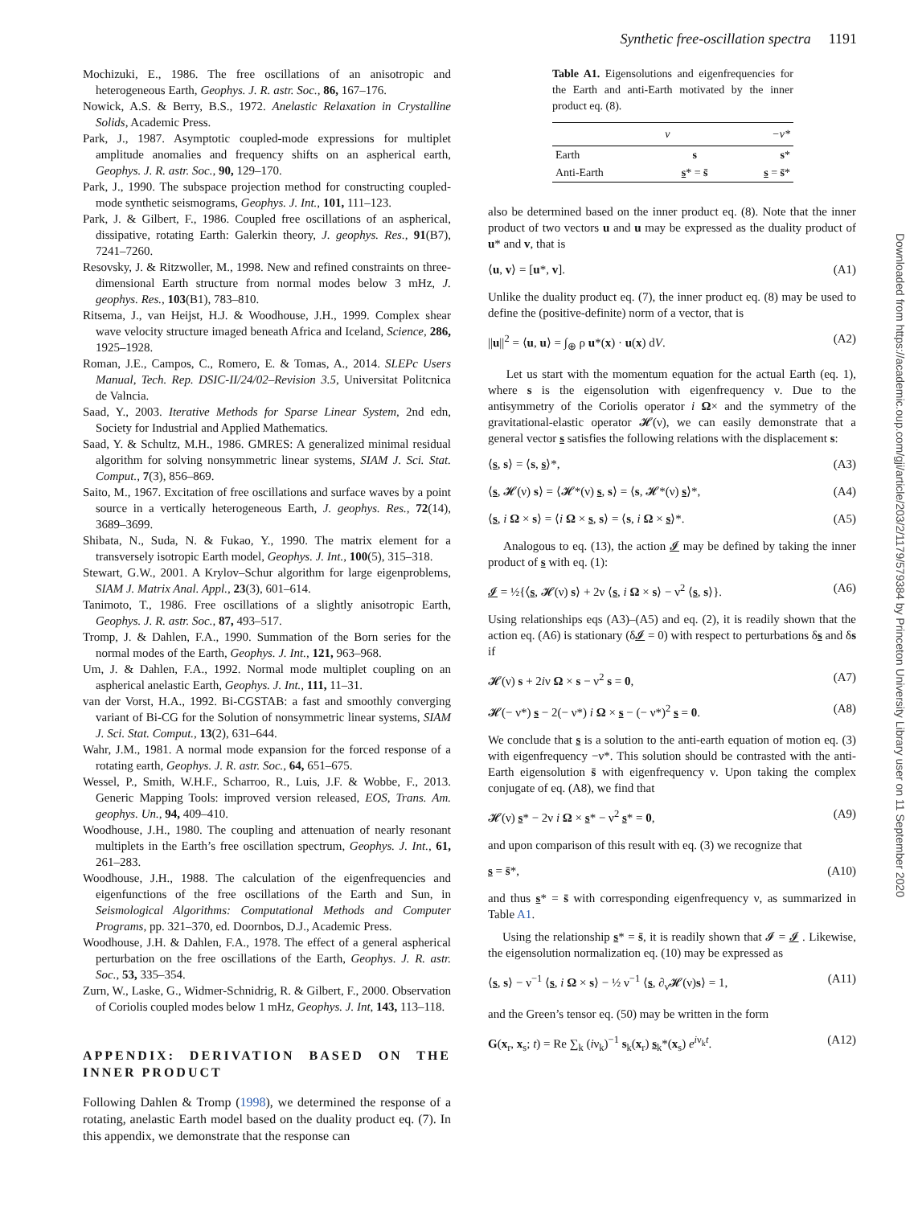Synthetic free-oscillation spectra 1191
Downloaded from https://academic.oup.com/gji/article/203/2/1179/579384 by Princeton University Library user on 11 September 2020
Mochizuki, E., 1986. The free oscillations of an anisotropic and heterogeneous Earth, Geophys. J. R. astr. Soc., 86, 167–176.
Nowick, A.S. & Berry, B.S., 1972. Anelastic Relaxation in Crystalline Solids, Academic Press.
Park, J., 1987. Asymptotic coupled-mode expressions for multiplet amplitude anomalies and frequency shifts on an aspherical earth, Geophys. J. R. astr. Soc., 90, 129–170.
Park, J., 1990. The subspace projection method for constructing coupled-mode synthetic seismograms, Geophys. J. Int., 101, 111–123.
Park, J. & Gilbert, F., 1986. Coupled free oscillations of an aspherical, dissipative, rotating Earth: Galerkin theory, J. geophys. Res., 91(B7), 7241–7260.
Resovsky, J. & Ritzwoller, M., 1998. New and refined constraints on three-dimensional Earth structure from normal modes below 3 mHz, J. geophys. Res., 103(B1), 783–810.
Ritsema, J., van Heijst, H.J. & Woodhouse, J.H., 1999. Complex shear wave velocity structure imaged beneath Africa and Iceland, Science, 286, 1925–1928.
Roman, J.E., Campos, C., Romero, E. & Tomas, A., 2014. SLEPc Users Manual, Tech. Rep. DSIC-II/24/02–Revision 3.5, Universitat Politcnica de Valncia.
Saad, Y., 2003. Iterative Methods for Sparse Linear System, 2nd edn, Society for Industrial and Applied Mathematics.
Saad, Y. & Schultz, M.H., 1986. GMRES: A generalized minimal residual algorithm for solving nonsymmetric linear systems, SIAM J. Sci. Stat. Comput., 7(3), 856–869.
Saito, M., 1967. Excitation of free oscillations and surface waves by a point source in a vertically heterogeneous Earth, J. geophys. Res., 72(14), 3689–3699.
Shibata, N., Suda, N. & Fukao, Y., 1990. The matrix element for a transversely isotropic Earth model, Geophys. J. Int., 100(5), 315–318.
Stewart, G.W., 2001. A Krylov–Schur algorithm for large eigenproblems, SIAM J. Matrix Anal. Appl., 23(3), 601–614.
Tanimoto, T., 1986. Free oscillations of a slightly anisotropic Earth, Geophys. J. R. astr. Soc., 87, 493–517.
Tromp, J. & Dahlen, F.A., 1990. Summation of the Born series for the normal modes of the Earth, Geophys. J. Int., 121, 963–968.
Um, J. & Dahlen, F.A., 1992. Normal mode multiplet coupling on an aspherical anelastic Earth, Geophys. J. Int., 111, 11–31.
van der Vorst, H.A., 1992. Bi-CGSTAB: a fast and smoothly converging variant of Bi-CG for the Solution of nonsymmetric linear systems, SIAM J. Sci. Stat. Comput., 13(2), 631–644.
Wahr, J.M., 1981. A normal mode expansion for the forced response of a rotating earth, Geophys. J. R. astr. Soc., 64, 651–675.
Wessel, P., Smith, W.H.F., Scharroo, R., Luis, J.F. & Wobbe, F., 2013. Generic Mapping Tools: improved version released, EOS, Trans. Am. geophys. Un., 94, 409–410.
Woodhouse, J.H., 1980. The coupling and attenuation of nearly resonant multiplets in the Earth’s free oscillation spectrum, Geophys. J. Int., 61, 261–283.
Woodhouse, J.H., 1988. The calculation of the eigenfrequencies and eigenfunctions of the free oscillations of the Earth and Sun, in Seismological Algorithms: Computational Methods and Computer Programs, pp. 321–370, ed. Doornbos, D.J., Academic Press.
Woodhouse, J.H. & Dahlen, F.A., 1978. The effect of a general aspherical perturbation on the free oscillations of the Earth, Geophys. J. R. astr. Soc., 53, 335–354.
Zurn, W., Laske, G., Widmer-Schnidrig, R. & Gilbert, F., 2000. Observation of Coriolis coupled modes below 1 mHz, Geophys. J. Int, 143, 113–118.
APPENDIX: DERIVATION BASED ON THE INNER PRODUCT
Following Dahlen & Tromp (1998), we determined the response of a rotating, anelastic Earth model based on the duality product eq. (7). In this appendix, we demonstrate that the response can
Table A1. Eigensolutions and eigenfrequencies for the Earth and anti-Earth motivated by the inner product eq. (8).
| | ν | −ν* |
| --- | --- | --- |
| Earth | s | s * |
| Anti-Earth | s * = s̄ | s = s̄ * |
also be determined based on the inner product eq. (8). Note that the inner product of two vectors u and u may be expressed as the duality product of u* and v, that is
⟨u, v⟩ = [u*, v]. (A1)
Unlike the duality product eq. (7), the inner product eq. (8) may be used to define the (positive-definite) norm of a vector, that is
||u||<sup>2</sup> = ⟨u, u⟩ = ∫<sub>⊕</sub> ρ u*(x) · u(x) dV. (A2)
Let us start with the momentum equation for the actual Earth (eq. 1), where s is the eigensolution with eigenfrequency ν. Due to the antisymmetry of the Coriolis operator i Ω× and the symmetry of the gravitational-elastic operator 𝓗(ν), we can easily demonstrate that a general vector s satisfies the following relations with the displacement s:
⟨s, s⟩ = ⟨s, s⟩*, (A3)
⟨s, 𝓗(ν) s⟩ = ⟨𝓗*(ν) s, s⟩ = ⟨s, 𝓗*(ν) s⟩*, (A4)
⟨s, i Ω × s⟩ = ⟨i Ω × s, s⟩ = ⟨s, i Ω × s⟩*. (A5)
Analogous to eq. (13), the action 𝓘 may be defined by taking the inner product of s with eq. (1):
𝓘 = ½{⟨s, 𝓗(ν) s⟩ + 2ν ⟨s, i Ω × s⟩ − ν<sup>2</sup> ⟨s, s⟩}. (A6)
Using relationships eqs (A3)–(A5) and eq. (2), it is readily shown that the action eq. (A6) is stationary (δ𝓘 = 0) with respect to perturbations δs and δs if
𝓗(ν) s + 2iν Ω × s − ν<sup>2</sup> s = 0, (A7)
𝓗(− ν*) s − 2(− ν*) i Ω × s − (− ν*)<sup>2</sup> s = 0. (A8)
We conclude that s is a solution to the anti-earth equation of motion eq. (3) with eigenfrequency −ν*. This solution should be contrasted with the anti-Earth eigensolution s̄ with eigenfrequency ν. Upon taking the complex conjugate of eq. (A8), we find that
𝓗(ν) s* − 2ν i Ω × s* − ν<sup>2</sup> s* = 0, (A9)
and upon comparison of this result with eq. (3) we recognize that
s = s̄*, (A10)
and thus s* = s̄ with corresponding eigenfrequency ν, as summarized in Table A1.
Using the relationship s* = s̄, it is readily shown that 𝓘 = 𝓘 . Likewise, the eigensolution normalization eq. (10) may be expressed as
⟨s, s⟩ − ν<sup>−1</sup> ⟨s, i Ω × s⟩ − ½ ν<sup>−1</sup> ⟨s, ∂<sub>ν</sub>𝓗(ν)s⟩ = 1, (A11)
and the Green’s tensor eq. (50) may be written in the form
G(x<sub>r</sub>, x<sub>s</sub>; t) = Re ∑<sub>k</sub> (iν<sub>k</sub>)<sup>−1</sup> s<sub>k</sub>(x<sub>r</sub>) s<sub>k</sub>*(x<sub>s</sub>) e<sup>iν<sub>k</sub>t</sup>. (A12)